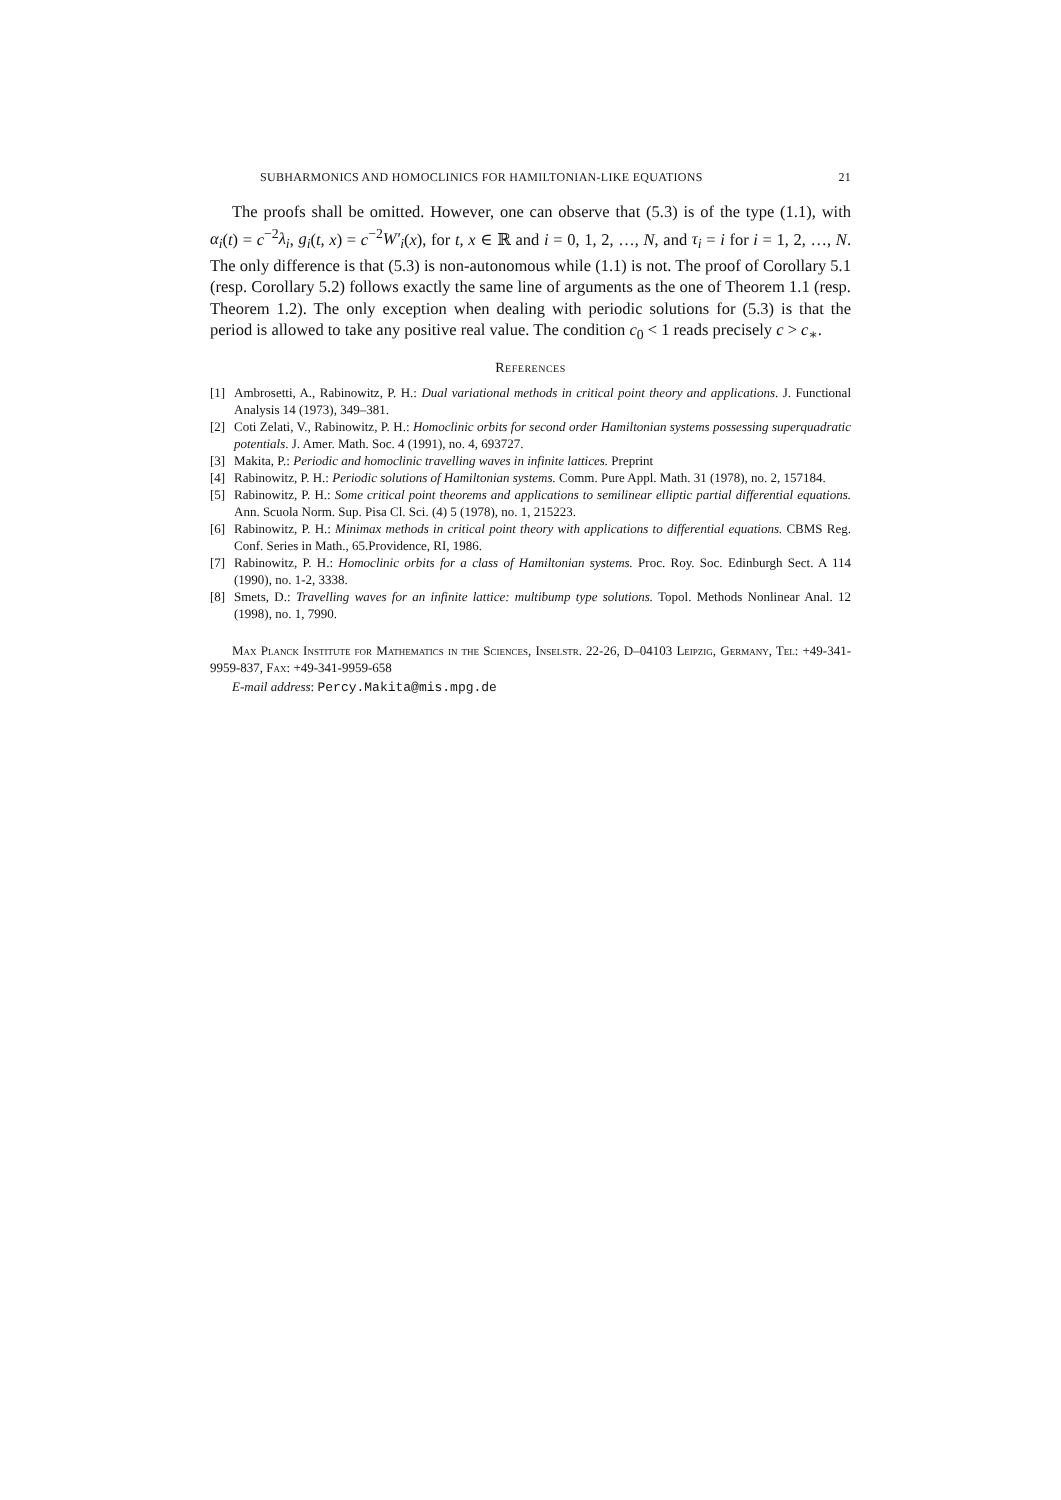SUBHARMONICS AND HOMOCLINICS FOR HAMILTONIAN-LIKE EQUATIONS 21
The proofs shall be omitted. However, one can observe that (5.3) is of the type (1.1), with α<sub>i</sub>(t) = c<sup>−2</sup>λ<sub>i</sub>, g<sub>i</sub>(t, x) = c<sup>−2</sup>W′<sub>i</sub>(x), for t, x ∈ ℝ and i = 0, 1, 2, …, N, and τ<sub>i</sub> = i for i = 1, 2, …, N. The only difference is that (5.3) is non-autonomous while (1.1) is not. The proof of Corollary 5.1 (resp. Corollary 5.2) follows exactly the same line of arguments as the one of Theorem 1.1 (resp. Theorem 1.2). The only exception when dealing with periodic solutions for (5.3) is that the period is allowed to take any positive real value. The condition c<sub>0</sub> < 1 reads precisely c > c<sub>∗</sub>.
References
[1] Ambrosetti, A., Rabinowitz, P. H.: Dual variational methods in critical point theory and applications. J. Functional Analysis 14 (1973), 349–381.
[2] Coti Zelati, V., Rabinowitz, P. H.: Homoclinic orbits for second order Hamiltonian systems possessing superquadratic potentials. J. Amer. Math. Soc. 4 (1991), no. 4, 693727.
[3] Makita, P.: Periodic and homoclinic travelling waves in infinite lattices. Preprint
[4] Rabinowitz, P. H.: Periodic solutions of Hamiltonian systems. Comm. Pure Appl. Math. 31 (1978), no. 2, 157184.
[5] Rabinowitz, P. H.: Some critical point theorems and applications to semilinear elliptic partial differential equations. Ann. Scuola Norm. Sup. Pisa Cl. Sci. (4) 5 (1978), no. 1, 215223.
[6] Rabinowitz, P. H.: Minimax methods in critical point theory with applications to differential equations. CBMS Reg. Conf. Series in Math., 65.Providence, RI, 1986.
[7] Rabinowitz, P. H.: Homoclinic orbits for a class of Hamiltonian systems. Proc. Roy. Soc. Edinburgh Sect. A 114 (1990), no. 1-2, 3338.
[8] Smets, D.: Travelling waves for an infinite lattice: multibump type solutions. Topol. Methods Nonlinear Anal. 12 (1998), no. 1, 7990.
Max Planck Institute for Mathematics in the Sciences, Inselstr. 22-26, D–04103 Leipzig, Germany, Tel: +49-341-9959-837, Fax: +49-341-9959-658
E-mail address: Percy.Makita@mis.mpg.de